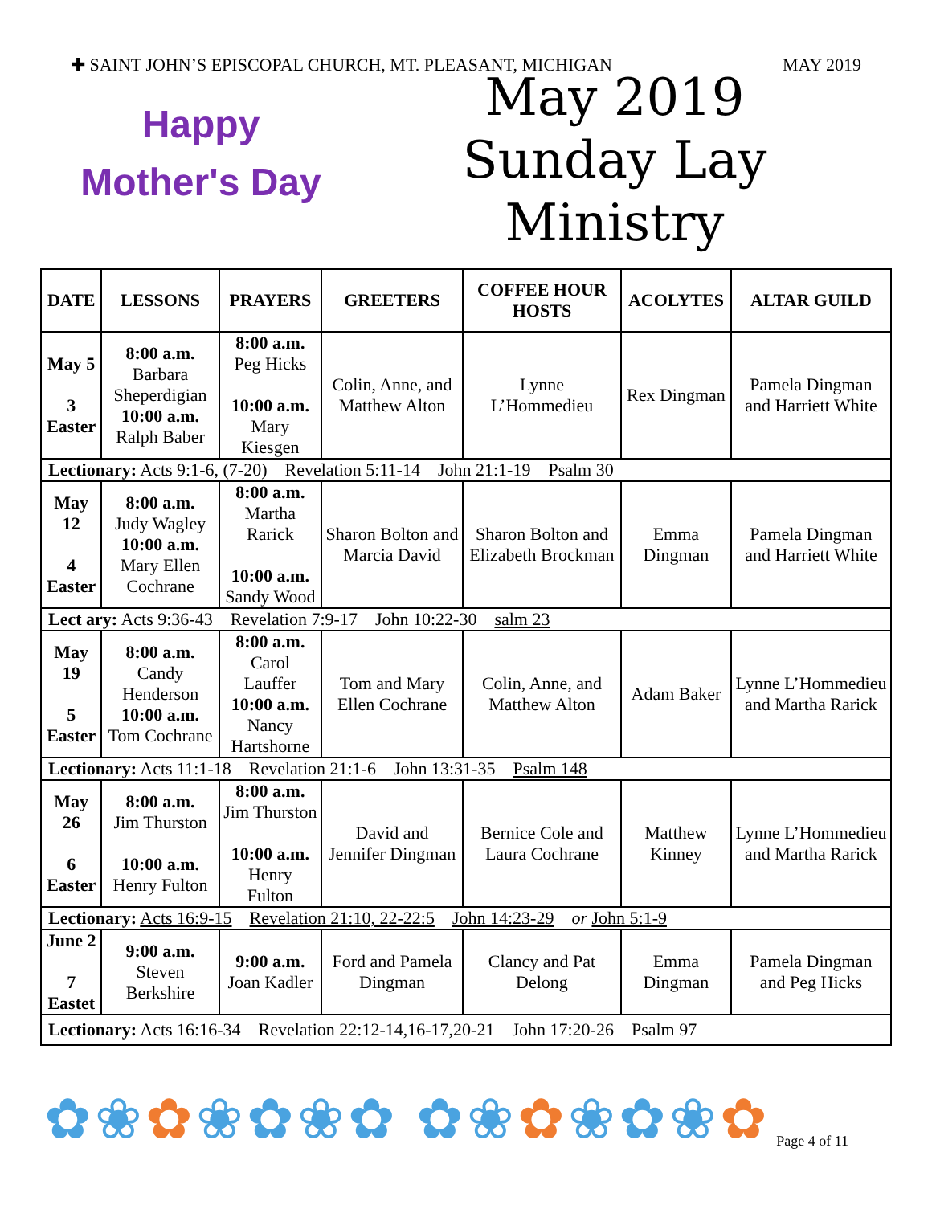✚ SAINT JOHN’S EPISCOPAL CHURCH, MT. PLEASANT, MICHIGAN MAY 2019
Happy
Mother's Day
May 2019
Sunday Lay Ministry
| DATE | LESSONS | PRAYERS | GREETERS | COFFEE HOUR HOSTS | ACOLYTES | ALTAR GUILD |
| --- | --- | --- | --- | --- | --- | --- |
| May 5 3 Easter | 8:00 a.m. Barbara Sheperdigian 10:00 a.m. Ralph Baber | 8:00 a.m. Peg Hicks 10:00 a.m. Mary Kiesgen | Colin, Anne, and Matthew Alton | Lynne L’Hommedieu | Rex Dingman | Pamela Dingman and Harriett White |
| Lectionary: Acts 9:1-6, (7-20) Revelation 5:11-14 John 21:1-19 Psalm 30 | | | | | | |
| May 12 4 Easter | 8:00 a.m. Judy Wagley 10:00 a.m. Mary Ellen Cochrane | 8:00 a.m. Martha Rarick 10:00 a.m. Sandy Wood | Sharon Bolton and Marcia David | Sharon Bolton and Elizabeth Brockman | Emma Dingman | Pamela Dingman and Harriett White |
| Lect ary: Acts 9:36-43 Revelation 7:9-17 John 10:22-30 salm 23 | | | | | | |
| May 19 5 Easter | 8:00 a.m. Candy Henderson 10:00 a.m. Tom Cochrane | 8:00 a.m. Carol Lauffer 10:00 a.m. Nancy Hartshorne | Tom and Mary Ellen Cochrane | Colin, Anne, and Matthew Alton | Adam Baker | Lynne L’Hommedieu and Martha Rarick |
| Lectionary: Acts 11:1-18 Revelation 21:1-6 John 13:31-35 Psalm 148 | | | | | | |
| May 26 6 Easter | 8:00 a.m. Jim Thurston 10:00 a.m. Henry Fulton | 8:00 a.m. Jim Thurston 10:00 a.m. Henry Fulton | David and Jennifer Dingman | Bernice Cole and Laura Cochrane | Matthew Kinney | Lynne L’Hommedieu and Martha Rarick |
| Lectionary: Acts 16:9-15 Revelation 21:10, 22-22:5 John 14:23-29 or John 5:1-9 | | | | | | |
| June 2 7 Eastet | 9:00 a.m. Steven Berkshire | 9:00 a.m. Joan Kadler | Ford and Pamela Dingman | Clancy and Pat Delong | Emma Dingman | Pamela Dingman and Peg Hicks |
| Lectionary: Acts 16:16-34 Revelation 22:12-14,16-17,20-21 John 17:20-26 Psalm 97 | | | | | | |
✿❀✿❀✿❀✿ ✿❀✿❀✿❀✿
Page 4 of 11